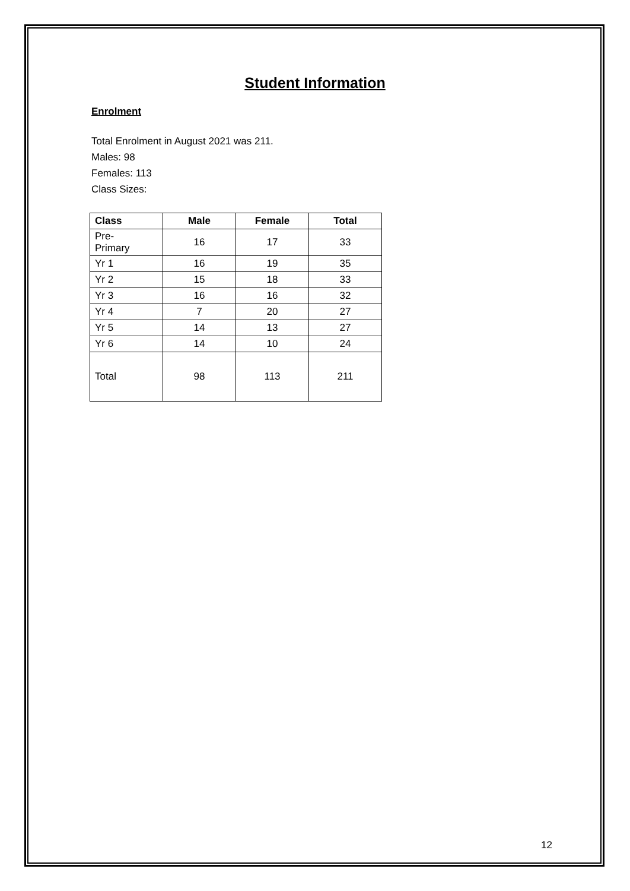Student Information
Enrolment
Total Enrolment in August 2021 was 211.
Males: 98
Females: 113
Class Sizes:
| Class | Male | Female | Total |
| --- | --- | --- | --- |
| Pre- Primary | 16 | 17 | 33 |
| Yr 1 | 16 | 19 | 35 |
| Yr 2 | 15 | 18 | 33 |
| Yr 3 | 16 | 16 | 32 |
| Yr 4 | 7 | 20 | 27 |
| Yr 5 | 14 | 13 | 27 |
| Yr 6 | 14 | 10 | 24 |
| Total | 98 | 113 | 211 |
12